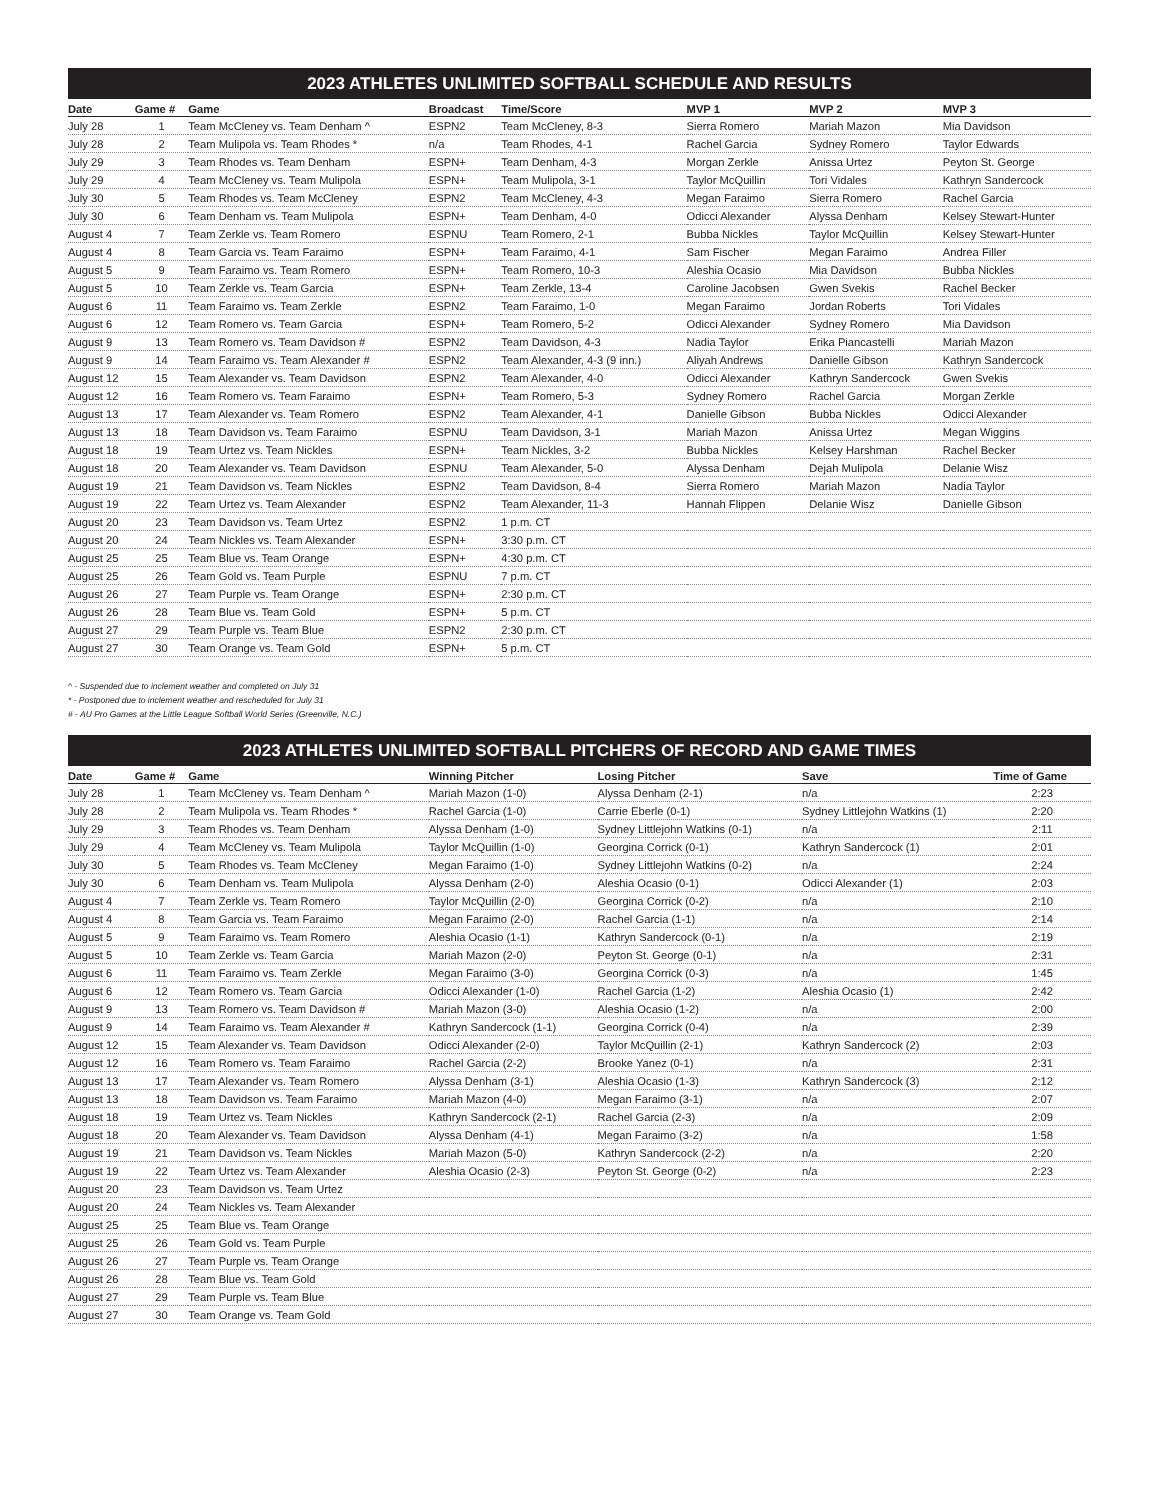2023 ATHLETES UNLIMITED SOFTBALL SCHEDULE AND RESULTS
| Date | Game # | Game | Broadcast | Time/Score | MVP 1 | MVP 2 | MVP 3 |
| --- | --- | --- | --- | --- | --- | --- | --- |
| July 28 | 1 | Team McCleney vs. Team Denham ^ | ESPN2 | Team McCleney, 8-3 | Sierra Romero | Mariah Mazon | Mia Davidson |
| July 28 | 2 | Team Mulipola vs. Team Rhodes * | n/a | Team Rhodes, 4-1 | Rachel Garcia | Sydney Romero | Taylor Edwards |
| July 29 | 3 | Team Rhodes vs. Team Denham | ESPN+ | Team Denham, 4-3 | Morgan Zerkle | Anissa Urtez | Peyton St. George |
| July 29 | 4 | Team McCleney vs. Team Mulipola | ESPN+ | Team Mulipola, 3-1 | Taylor McQuillin | Tori Vidales | Kathryn Sandercock |
| July 30 | 5 | Team Rhodes vs. Team McCleney | ESPN2 | Team McCleney, 4-3 | Megan Faraimo | Sierra Romero | Rachel Garcia |
| July 30 | 6 | Team Denham vs. Team Mulipola | ESPN+ | Team Denham, 4-0 | Odicci Alexander | Alyssa Denham | Kelsey Stewart-Hunter |
| August 4 | 7 | Team Zerkle vs. Team Romero | ESPNU | Team Romero, 2-1 | Bubba Nickles | Taylor McQuillin | Kelsey Stewart-Hunter |
| August 4 | 8 | Team Garcia vs. Team Faraimo | ESPN+ | Team Faraimo, 4-1 | Sam Fischer | Megan Faraimo | Andrea Filler |
| August 5 | 9 | Team Faraimo vs. Team Romero | ESPN+ | Team Romero, 10-3 | Aleshia Ocasio | Mia Davidson | Bubba Nickles |
| August 5 | 10 | Team Zerkle vs. Team Garcia | ESPN+ | Team Zerkle, 13-4 | Caroline Jacobsen | Gwen Svekis | Rachel Becker |
| August 6 | 11 | Team Faraimo vs. Team Zerkle | ESPN2 | Team Faraimo, 1-0 | Megan Faraimo | Jordan Roberts | Tori Vidales |
| August 6 | 12 | Team Romero vs. Team Garcia | ESPN+ | Team Romero, 5-2 | Odicci Alexander | Sydney Romero | Mia Davidson |
| August 9 | 13 | Team Romero vs. Team Davidson # | ESPN2 | Team Davidson, 4-3 | Nadia Taylor | Erika Piancastelli | Mariah Mazon |
| August 9 | 14 | Team Faraimo vs. Team Alexander # | ESPN2 | Team Alexander, 4-3 (9 inn.) | Aliyah Andrews | Danielle Gibson | Kathryn Sandercock |
| August 12 | 15 | Team Alexander vs. Team Davidson | ESPN2 | Team Alexander, 4-0 | Odicci Alexander | Kathryn Sandercock | Gwen Svekis |
| August 12 | 16 | Team Romero vs. Team Faraimo | ESPN+ | Team Romero, 5-3 | Sydney Romero | Rachel Garcia | Morgan Zerkle |
| August 13 | 17 | Team Alexander vs. Team Romero | ESPN2 | Team Alexander, 4-1 | Danielle Gibson | Bubba Nickles | Odicci Alexander |
| August 13 | 18 | Team Davidson vs. Team Faraimo | ESPNU | Team Davidson, 3-1 | Mariah Mazon | Anissa Urtez | Megan Wiggins |
| August 18 | 19 | Team Urtez vs. Team Nickles | ESPN+ | Team Nickles, 3-2 | Bubba Nickles | Kelsey Harshman | Rachel Becker |
| August 18 | 20 | Team Alexander vs. Team Davidson | ESPNU | Team Alexander, 5-0 | Alyssa Denham | Dejah Mulipola | Delanie Wisz |
| August 19 | 21 | Team Davidson vs. Team Nickles | ESPN2 | Team Davidson, 8-4 | Sierra Romero | Mariah Mazon | Nadia Taylor |
| August 19 | 22 | Team Urtez vs. Team Alexander | ESPN2 | Team Alexander, 11-3 | Hannah Flippen | Delanie Wisz | Danielle Gibson |
| August 20 | 23 | Team Davidson vs. Team Urtez | ESPN2 | 1 p.m. CT | | | |
| August 20 | 24 | Team Nickles vs. Team Alexander | ESPN+ | 3:30 p.m. CT | | | |
| August 25 | 25 | Team Blue vs. Team Orange | ESPN+ | 4:30 p.m. CT | | | |
| August 25 | 26 | Team Gold vs. Team Purple | ESPNU | 7 p.m. CT | | | |
| August 26 | 27 | Team Purple vs. Team Orange | ESPN+ | 2:30 p.m. CT | | | |
| August 26 | 28 | Team Blue vs. Team Gold | ESPN+ | 5 p.m. CT | | | |
| August 27 | 29 | Team Purple vs. Team Blue | ESPN2 | 2:30 p.m. CT | | | |
| August 27 | 30 | Team Orange vs. Team Gold | ESPN+ | 5 p.m. CT | | | |
^ - Suspended due to inclement weather and completed on July 31
* - Postponed due to inclement weather and rescheduled for July 31
# - AU Pro Games at the Little League Softball World Series (Greenville, N.C.)
2023 ATHLETES UNLIMITED SOFTBALL PITCHERS OF RECORD AND GAME TIMES
| Date | Game # | Game | Winning Pitcher | Losing Pitcher | Save | Time of Game |
| --- | --- | --- | --- | --- | --- | --- |
| July 28 | 1 | Team McCleney vs. Team Denham ^ | Mariah Mazon (1-0) | Alyssa Denham (2-1) | n/a | 2:23 |
| July 28 | 2 | Team Mulipola vs. Team Rhodes * | Rachel Garcia (1-0) | Carrie Eberle (0-1) | Sydney Littlejohn Watkins (1) | 2:20 |
| July 29 | 3 | Team Rhodes vs. Team Denham | Alyssa Denham (1-0) | Sydney Littlejohn Watkins (0-1) | n/a | 2:11 |
| July 29 | 4 | Team McCleney vs. Team Mulipola | Taylor McQuillin (1-0) | Georgina Corrick (0-1) | Kathryn Sandercock (1) | 2:01 |
| July 30 | 5 | Team Rhodes vs. Team McCleney | Megan Faraimo (1-0) | Sydney Littlejohn Watkins (0-2) | n/a | 2:24 |
| July 30 | 6 | Team Denham vs. Team Mulipola | Alyssa Denham (2-0) | Aleshia Ocasio (0-1) | Odicci Alexander (1) | 2:03 |
| August 4 | 7 | Team Zerkle vs. Team Romero | Taylor McQuillin (2-0) | Georgina Corrick (0-2) | n/a | 2:10 |
| August 4 | 8 | Team Garcia vs. Team Faraimo | Megan Faraimo (2-0) | Rachel Garcia (1-1) | n/a | 2:14 |
| August 5 | 9 | Team Faraimo vs. Team Romero | Aleshia Ocasio (1-1) | Kathryn Sandercock (0-1) | n/a | 2:19 |
| August 5 | 10 | Team Zerkle vs. Team Garcia | Mariah Mazon (2-0) | Peyton St. George (0-1) | n/a | 2:31 |
| August 6 | 11 | Team Faraimo vs. Team Zerkle | Megan Faraimo (3-0) | Georgina Corrick (0-3) | n/a | 1:45 |
| August 6 | 12 | Team Romero vs. Team Garcia | Odicci Alexander (1-0) | Rachel Garcia (1-2) | Aleshia Ocasio (1) | 2:42 |
| August 9 | 13 | Team Romero vs. Team Davidson # | Mariah Mazon (3-0) | Aleshia Ocasio (1-2) | n/a | 2:00 |
| August 9 | 14 | Team Faraimo vs. Team Alexander # | Kathryn Sandercock (1-1) | Georgina Corrick (0-4) | n/a | 2:39 |
| August 12 | 15 | Team Alexander vs. Team Davidson | Odicci Alexander (2-0) | Taylor McQuillin (2-1) | Kathryn Sandercock (2) | 2:03 |
| August 12 | 16 | Team Romero vs. Team Faraimo | Rachel Garcia (2-2) | Brooke Yanez (0-1) | n/a | 2:31 |
| August 13 | 17 | Team Alexander vs. Team Romero | Alyssa Denham (3-1) | Aleshia Ocasio (1-3) | Kathryn Sandercock (3) | 2:12 |
| August 13 | 18 | Team Davidson vs. Team Faraimo | Mariah Mazon (4-0) | Megan Faraimo (3-1) | n/a | 2:07 |
| August 18 | 19 | Team Urtez vs. Team Nickles | Kathryn Sandercock (2-1) | Rachel Garcia (2-3) | n/a | 2:09 |
| August 18 | 20 | Team Alexander vs. Team Davidson | Alyssa Denham (4-1) | Megan Faraimo (3-2) | n/a | 1:58 |
| August 19 | 21 | Team Davidson vs. Team Nickles | Mariah Mazon (5-0) | Kathryn Sandercock (2-2) | n/a | 2:20 |
| August 19 | 22 | Team Urtez vs. Team Alexander | Aleshia Ocasio (2-3) | Peyton St. George (0-2) | n/a | 2:23 |
| August 20 | 23 | Team Davidson vs. Team Urtez | | | | |
| August 20 | 24 | Team Nickles vs. Team Alexander | | | | |
| August 25 | 25 | Team Blue vs. Team Orange | | | | |
| August 25 | 26 | Team Gold vs. Team Purple | | | | |
| August 26 | 27 | Team Purple vs. Team Orange | | | | |
| August 26 | 28 | Team Blue vs. Team Gold | | | | |
| August 27 | 29 | Team Purple vs. Team Blue | | | | |
| August 27 | 30 | Team Orange vs. Team Gold | | | | |